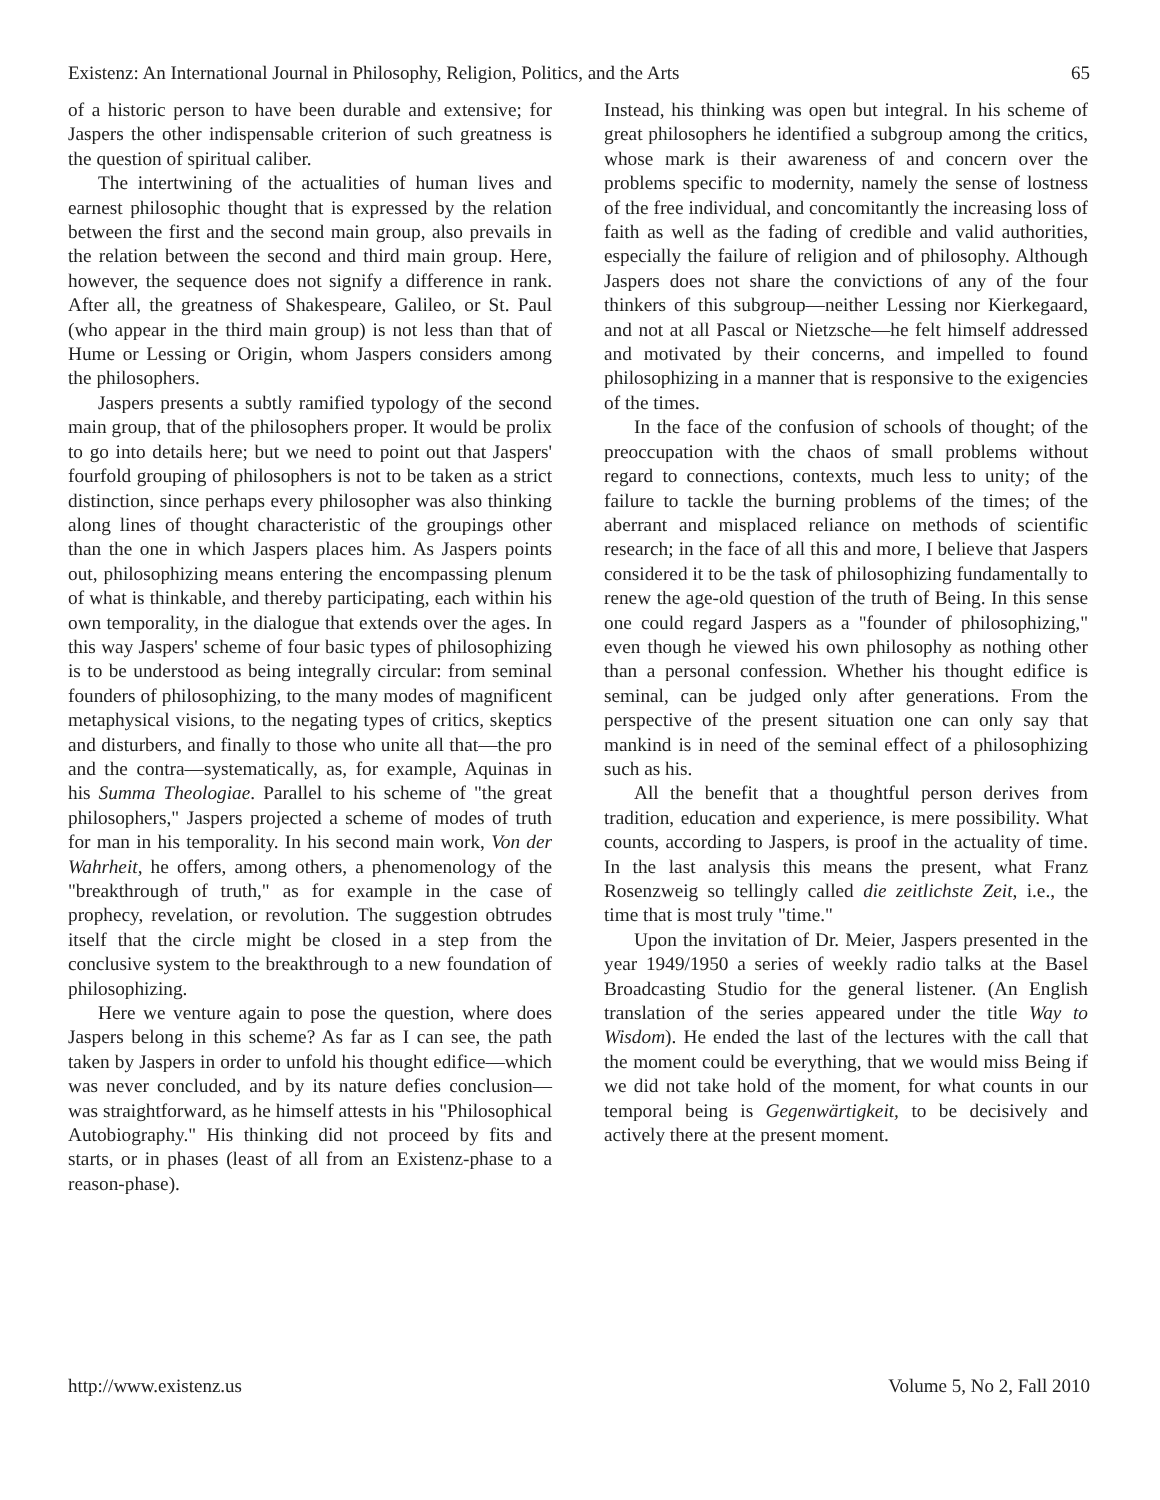Existenz: An International Journal in Philosophy, Religion, Politics, and the Arts 65
of a historic person to have been durable and extensive; for Jaspers the other indispensable criterion of such greatness is the question of spiritual caliber.
The intertwining of the actualities of human lives and earnest philosophic thought that is expressed by the relation between the first and the second main group, also prevails in the relation between the second and third main group. Here, however, the sequence does not signify a difference in rank. After all, the greatness of Shakespeare, Galileo, or St. Paul (who appear in the third main group) is not less than that of Hume or Lessing or Origin, whom Jaspers considers among the philosophers.
Jaspers presents a subtly ramified typology of the second main group, that of the philosophers proper. It would be prolix to go into details here; but we need to point out that Jaspers' fourfold grouping of philosophers is not to be taken as a strict distinction, since perhaps every philosopher was also thinking along lines of thought characteristic of the groupings other than the one in which Jaspers places him. As Jaspers points out, philosophizing means entering the encompassing plenum of what is thinkable, and thereby participating, each within his own temporality, in the dialogue that extends over the ages. In this way Jaspers' scheme of four basic types of philosophizing is to be understood as being integrally circular: from seminal founders of philosophizing, to the many modes of magnificent metaphysical visions, to the negating types of critics, skeptics and disturbers, and finally to those who unite all that—the pro and the contra—systematically, as, for example, Aquinas in his Summa Theologiae. Parallel to his scheme of "the great philosophers," Jaspers projected a scheme of modes of truth for man in his temporality. In his second main work, Von der Wahrheit, he offers, among others, a phenomenology of the "breakthrough of truth," as for example in the case of prophecy, revelation, or revolution. The suggestion obtrudes itself that the circle might be closed in a step from the conclusive system to the breakthrough to a new foundation of philosophizing.
Here we venture again to pose the question, where does Jaspers belong in this scheme? As far as I can see, the path taken by Jaspers in order to unfold his thought edifice—which was never concluded, and by its nature defies conclusion—was straightforward, as he himself attests in his "Philosophical Autobiography." His thinking did not proceed by fits and starts, or in phases (least of all from an Existenz-phase to a reason-phase).
Instead, his thinking was open but integral. In his scheme of great philosophers he identified a subgroup among the critics, whose mark is their awareness of and concern over the problems specific to modernity, namely the sense of lostness of the free individual, and concomitantly the increasing loss of faith as well as the fading of credible and valid authorities, especially the failure of religion and of philosophy. Although Jaspers does not share the convictions of any of the four thinkers of this subgroup—neither Lessing nor Kierkegaard, and not at all Pascal or Nietzsche—he felt himself addressed and motivated by their concerns, and impelled to found philosophizing in a manner that is responsive to the exigencies of the times.
In the face of the confusion of schools of thought; of the preoccupation with the chaos of small problems without regard to connections, contexts, much less to unity; of the failure to tackle the burning problems of the times; of the aberrant and misplaced reliance on methods of scientific research; in the face of all this and more, I believe that Jaspers considered it to be the task of philosophizing fundamentally to renew the age-old question of the truth of Being. In this sense one could regard Jaspers as a "founder of philosophizing," even though he viewed his own philosophy as nothing other than a personal confession. Whether his thought edifice is seminal, can be judged only after generations. From the perspective of the present situation one can only say that mankind is in need of the seminal effect of a philosophizing such as his.
All the benefit that a thoughtful person derives from tradition, education and experience, is mere possibility. What counts, according to Jaspers, is proof in the actuality of time. In the last analysis this means the present, what Franz Rosenzweig so tellingly called die zeitlichste Zeit, i.e., the time that is most truly "time."
Upon the invitation of Dr. Meier, Jaspers presented in the year 1949/1950 a series of weekly radio talks at the Basel Broadcasting Studio for the general listener. (An English translation of the series appeared under the title Way to Wisdom). He ended the last of the lectures with the call that the moment could be everything, that we would miss Being if we did not take hold of the moment, for what counts in our temporal being is Gegenwärtigkeit, to be decisively and actively there at the present moment.
http://www.existenz.us Volume 5, No 2, Fall 2010